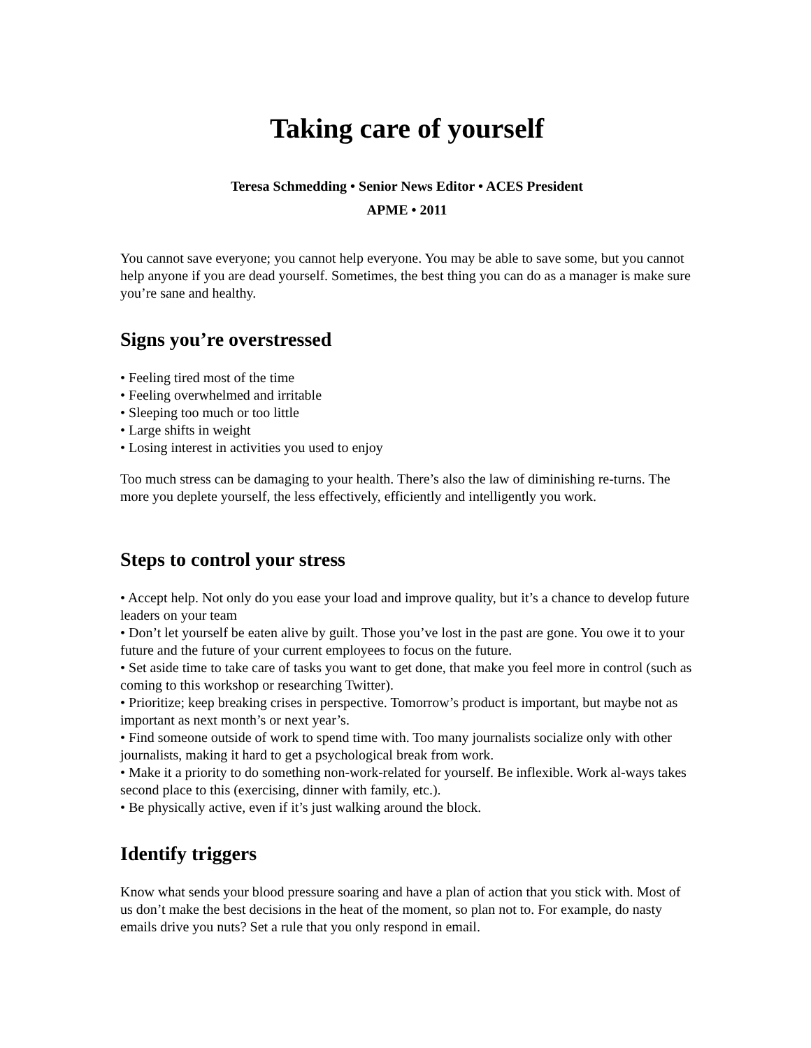Taking care of yourself
Teresa Schmedding • Senior News Editor • ACES President
APME • 2011
You cannot save everyone; you cannot help everyone. You may be able to save some, but you cannot help anyone if you are dead yourself. Sometimes, the best thing you can do as a manager is make sure you’re sane and healthy.
Signs you’re overstressed
• Feeling tired most of the time
• Feeling overwhelmed and irritable
• Sleeping too much or too little
• Large shifts in weight
• Losing interest in activities you used to enjoy
Too much stress can be damaging to your health. There’s also the law of diminishing re-turns. The more you deplete yourself, the less effectively, efficiently and intelligently you work.
Steps to control your stress
• Accept help. Not only do you ease your load and improve quality, but it’s a chance to develop future leaders on your team
• Don’t let yourself be eaten alive by guilt. Those you’ve lost in the past are gone. You owe it to your future and the future of your current employees to focus on the future.
• Set aside time to take care of tasks you want to get done, that make you feel more in control (such as coming to this workshop or researching Twitter).
• Prioritize; keep breaking crises in perspective. Tomorrow’s product is important, but maybe not as important as next month’s or next year’s.
• Find someone outside of work to spend time with. Too many journalists socialize only with other journalists, making it hard to get a psychological break from work.
• Make it a priority to do something non-work-related for yourself. Be inflexible. Work al-ways takes second place to this (exercising, dinner with family, etc.).
• Be physically active, even if it’s just walking around the block.
Identify triggers
Know what sends your blood pressure soaring and have a plan of action that you stick with. Most of us don’t make the best decisions in the heat of the moment, so plan not to. For example, do nasty emails drive you nuts? Set a rule that you only respond in email.